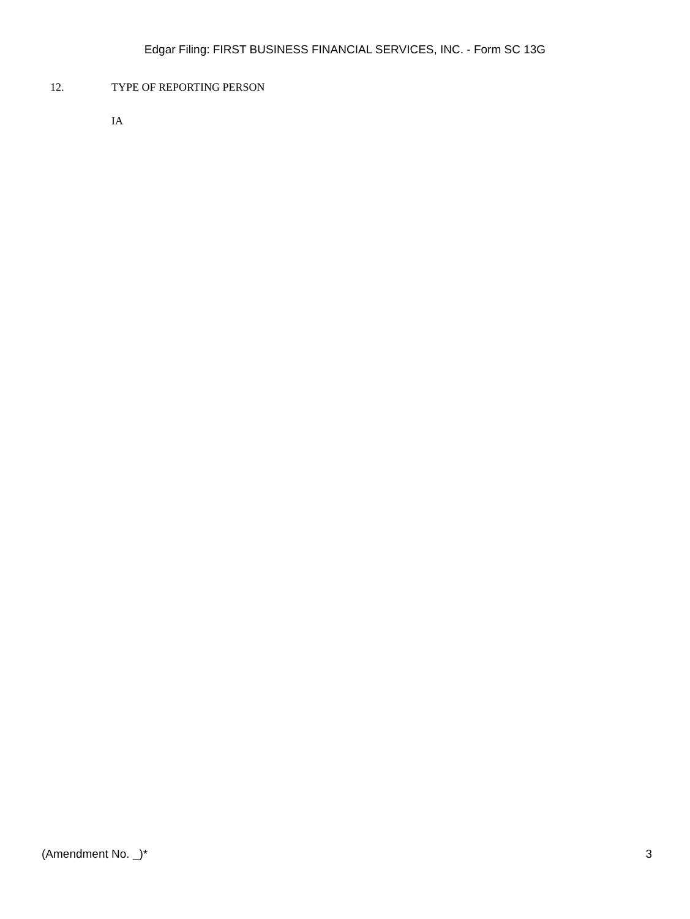Edgar Filing: FIRST BUSINESS FINANCIAL SERVICES, INC. - Form SC 13G
12. TYPE OF REPORTING PERSON
IA
(Amendment No. _)* 3